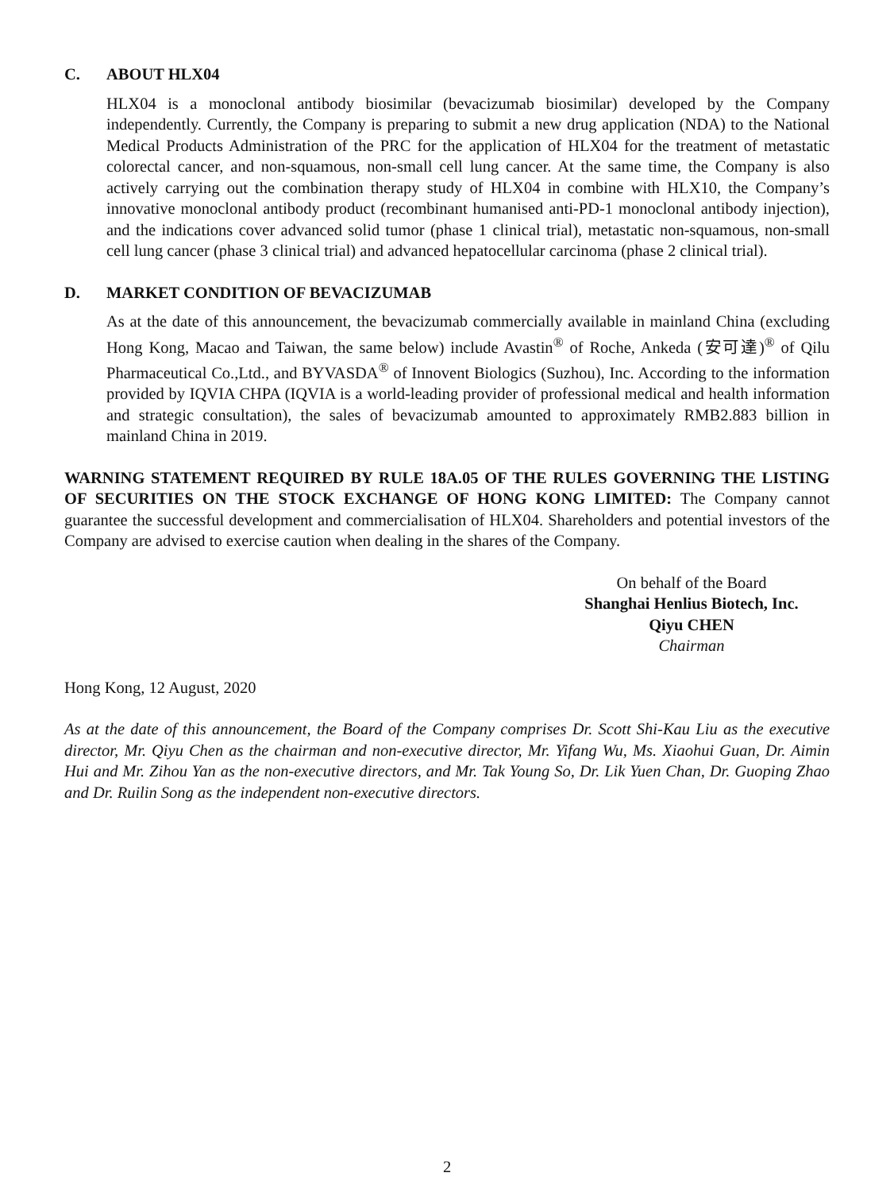C. ABOUT HLX04
HLX04 is a monoclonal antibody biosimilar (bevacizumab biosimilar) developed by the Company independently. Currently, the Company is preparing to submit a new drug application (NDA) to the National Medical Products Administration of the PRC for the application of HLX04 for the treatment of metastatic colorectal cancer, and non-squamous, non-small cell lung cancer. At the same time, the Company is also actively carrying out the combination therapy study of HLX04 in combine with HLX10, the Company’s innovative monoclonal antibody product (recombinant humanised anti-PD-1 monoclonal antibody injection), and the indications cover advanced solid tumor (phase 1 clinical trial), metastatic non-squamous, non-small cell lung cancer (phase 3 clinical trial) and advanced hepatocellular carcinoma (phase 2 clinical trial).
D. MARKET CONDITION OF BEVACIZUMAB
As at the date of this announcement, the bevacizumab commercially available in mainland China (excluding Hong Kong, Macao and Taiwan, the same below) include Avastin<sup>®</sup> of Roche, Ankeda (安可達)<sup>®</sup> of Qilu Pharmaceutical Co.,Ltd., and BYVASDA<sup>®</sup> of Innovent Biologics (Suzhou), Inc. According to the information provided by IQVIA CHPA (IQVIA is a world-leading provider of professional medical and health information and strategic consultation), the sales of bevacizumab amounted to approximately RMB2.883 billion in mainland China in 2019.
WARNING STATEMENT REQUIRED BY RULE 18A.05 OF THE RULES GOVERNING THE LISTING OF SECURITIES ON THE STOCK EXCHANGE OF HONG KONG LIMITED: The Company cannot guarantee the successful development and commercialisation of HLX04. Shareholders and potential investors of the Company are advised to exercise caution when dealing in the shares of the Company.
On behalf of the Board
Shanghai Henlius Biotech, Inc.
Qiyu CHEN
Chairman
Hong Kong, 12 August, 2020
As at the date of this announcement, the Board of the Company comprises Dr. Scott Shi-Kau Liu as the executive director, Mr. Qiyu Chen as the chairman and non-executive director, Mr. Yifang Wu, Ms. Xiaohui Guan, Dr. Aimin Hui and Mr. Zihou Yan as the non-executive directors, and Mr. Tak Young So, Dr. Lik Yuen Chan, Dr. Guoping Zhao and Dr. Ruilin Song as the independent non-executive directors.
2